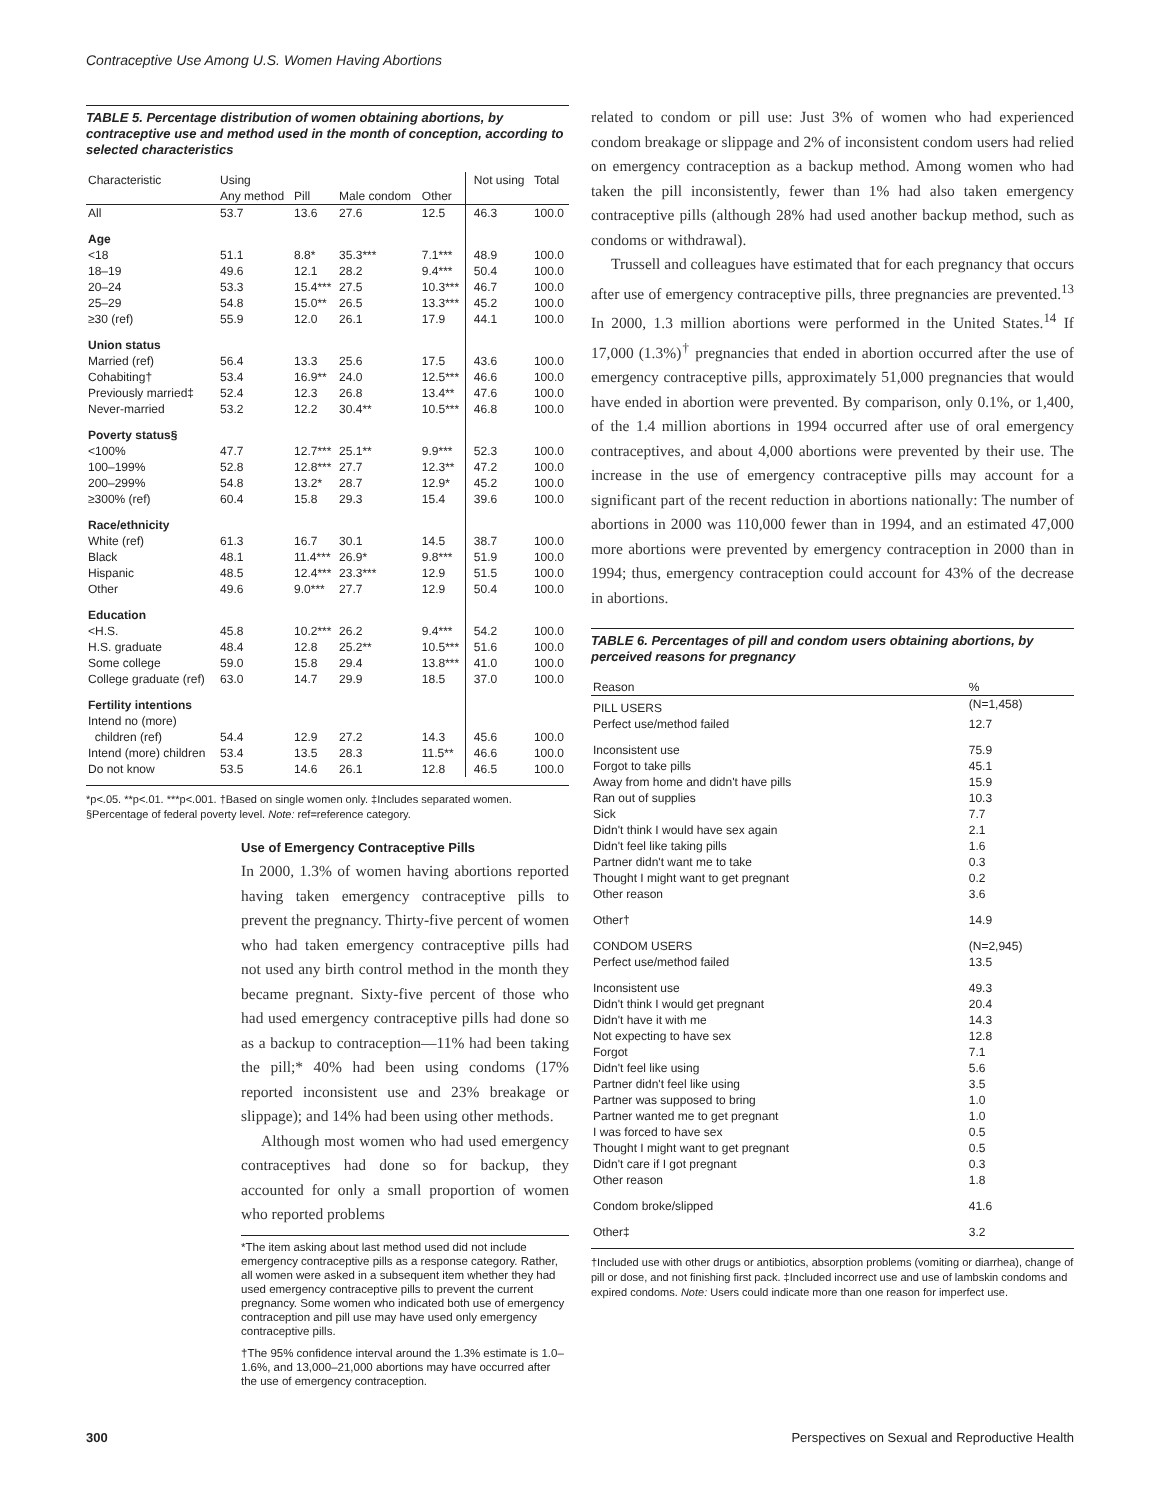Contraceptive Use Among U.S. Women Having Abortions
TABLE 5. Percentage distribution of women obtaining abortions, by contraceptive use and method used in the month of conception, according to selected characteristics
| Characteristic | Using | | | | Not using | Total |
| --- | --- | --- | --- | --- | --- | --- |
| | Any method | Pill | Male condom | Other | | |
| All | 53.7 | 13.6 | 27.6 | 12.5 | 46.3 | 100.0 |
| Age | | | | | | |
| <18 | 51.1 | 8.8* | 35.3*** | 7.1*** | 48.9 | 100.0 |
| 18–19 | 49.6 | 12.1 | 28.2 | 9.4*** | 50.4 | 100.0 |
| 20–24 | 53.3 | 15.4*** | 27.5 | 10.3*** | 46.7 | 100.0 |
| 25–29 | 54.8 | 15.0** | 26.5 | 13.3*** | 45.2 | 100.0 |
| ≥30 (ref) | 55.9 | 12.0 | 26.1 | 17.9 | 44.1 | 100.0 |
| Union status | | | | | | |
| Married (ref) | 56.4 | 13.3 | 25.6 | 17.5 | 43.6 | 100.0 |
| Cohabiting† | 53.4 | 16.9** | 24.0 | 12.5*** | 46.6 | 100.0 |
| Previously married‡ | 52.4 | 12.3 | 26.8 | 13.4** | 47.6 | 100.0 |
| Never-married | 53.2 | 12.2 | 30.4** | 10.5*** | 46.8 | 100.0 |
| Poverty status§ | | | | | | |
| <100% | 47.7 | 12.7*** | 25.1** | 9.9*** | 52.3 | 100.0 |
| 100–199% | 52.8 | 12.8*** | 27.7 | 12.3** | 47.2 | 100.0 |
| 200–299% | 54.8 | 13.2* | 28.7 | 12.9* | 45.2 | 100.0 |
| ≥300% (ref) | 60.4 | 15.8 | 29.3 | 15.4 | 39.6 | 100.0 |
| Race/ethnicity | | | | | | |
| White (ref) | 61.3 | 16.7 | 30.1 | 14.5 | 38.7 | 100.0 |
| Black | 48.1 | 11.4*** | 26.9* | 9.8*** | 51.9 | 100.0 |
| Hispanic | 48.5 | 12.4*** | 23.3*** | 12.9 | 51.5 | 100.0 |
| Other | 49.6 | 9.0*** | 27.7 | 12.9 | 50.4 | 100.0 |
| Education | | | | | | |
| <H.S. | 45.8 | 10.2*** | 26.2 | 9.4*** | 54.2 | 100.0 |
| H.S. graduate | 48.4 | 12.8 | 25.2** | 10.5*** | 51.6 | 100.0 |
| Some college | 59.0 | 15.8 | 29.4 | 13.8*** | 41.0 | 100.0 |
| College graduate (ref) | 63.0 | 14.7 | 29.9 | 18.5 | 37.0 | 100.0 |
| Fertility intentions | | | | | | |
| Intend no (more) children (ref) | 54.4 | 12.9 | 27.2 | 14.3 | 45.6 | 100.0 |
| Intend (more) children | 53.4 | 13.5 | 28.3 | 11.5** | 46.6 | 100.0 |
| Do not know | 53.5 | 14.6 | 26.1 | 12.8 | 46.5 | 100.0 |
*p<.05. **p<.01. ***p<.001. †Based on single women only. ‡Includes separated women. §Percentage of federal poverty level. Note: ref=reference category.
Use of Emergency Contraceptive Pills
In 2000, 1.3% of women having abortions reported having taken emergency contraceptive pills to prevent the pregnancy. Thirty-five percent of women who had taken emergency contraceptive pills had not used any birth control method in the month they became pregnant. Sixty-five percent of those who had used emergency contraceptive pills had done so as a backup to contraception—11% had been taking the pill;* 40% had been using condoms (17% reported inconsistent use and 23% breakage or slippage); and 14% had been using other methods.
Although most women who had used emergency contraceptives had done so for backup, they accounted for only a small proportion of women who reported problems
*The item asking about last method used did not include emergency contraceptive pills as a response category. Rather, all women were asked in a subsequent item whether they had used emergency contraceptive pills to prevent the current pregnancy. Some women who indicated both use of emergency contraception and pill use may have used only emergency contraceptive pills.
†The 95% confidence interval around the 1.3% estimate is 1.0–1.6%, and 13,000–21,000 abortions may have occurred after the use of emergency contraception.
related to condom or pill use: Just 3% of women who had experienced condom breakage or slippage and 2% of inconsistent condom users had relied on emergency contraception as a backup method. Among women who had taken the pill inconsistently, fewer than 1% had also taken emergency contraceptive pills (although 28% had used another backup method, such as condoms or withdrawal).
Trussell and colleagues have estimated that for each pregnancy that occurs after use of emergency contraceptive pills, three pregnancies are prevented.<sup>13</sup> In 2000, 1.3 million abortions were performed in the United States.<sup>14</sup> If 17,000 (1.3%)<sup>†</sup> pregnancies that ended in abortion occurred after the use of emergency contraceptive pills, approximately 51,000 pregnancies that would have ended in abortion were prevented. By comparison, only 0.1%, or 1,400, of the 1.4 million abortions in 1994 occurred after use of oral emergency contraceptives, and about 4,000 abortions were prevented by their use. The increase in the use of emergency contraceptive pills may account for a significant part of the recent reduction in abortions nationally: The number of abortions in 2000 was 110,000 fewer than in 1994, and an estimated 47,000 more abortions were prevented by emergency contraception in 2000 than in 1994; thus, emergency contraception could account for 43% of the decrease in abortions.
TABLE 6. Percentages of pill and condom users obtaining abortions, by perceived reasons for pregnancy
| Reason | % |
| --- | --- |
| PILL USERS | (N=1,458) |
| Perfect use/method failed | 12.7 |
| Inconsistent use | 75.9 |
| Forgot to take pills | 45.1 |
| Away from home and didn't have pills | 15.9 |
| Ran out of supplies | 10.3 |
| Sick | 7.7 |
| Didn't think I would have sex again | 2.1 |
| Didn't feel like taking pills | 1.6 |
| Partner didn't want me to take | 0.3 |
| Thought I might want to get pregnant | 0.2 |
| Other reason | 3.6 |
| Other† | 14.9 |
| CONDOM USERS | (N=2,945) |
| Perfect use/method failed | 13.5 |
| Inconsistent use | 49.3 |
| Didn't think I would get pregnant | 20.4 |
| Didn't have it with me | 14.3 |
| Not expecting to have sex | 12.8 |
| Forgot | 7.1 |
| Didn't feel like using | 5.6 |
| Partner didn't feel like using | 3.5 |
| Partner was supposed to bring | 1.0 |
| Partner wanted me to get pregnant | 1.0 |
| I was forced to have sex | 0.5 |
| Thought I might want to get pregnant | 0.5 |
| Didn't care if I got pregnant | 0.3 |
| Other reason | 1.8 |
| Condom broke/slipped | 41.6 |
| Other‡ | 3.2 |
†Included use with other drugs or antibiotics, absorption problems (vomiting or diarrhea), change of pill or dose, and not finishing first pack. ‡Included incorrect use and use of lambskin condoms and expired condoms. Note: Users could indicate more than one reason for imperfect use.
300 Perspectives on Sexual and Reproductive Health